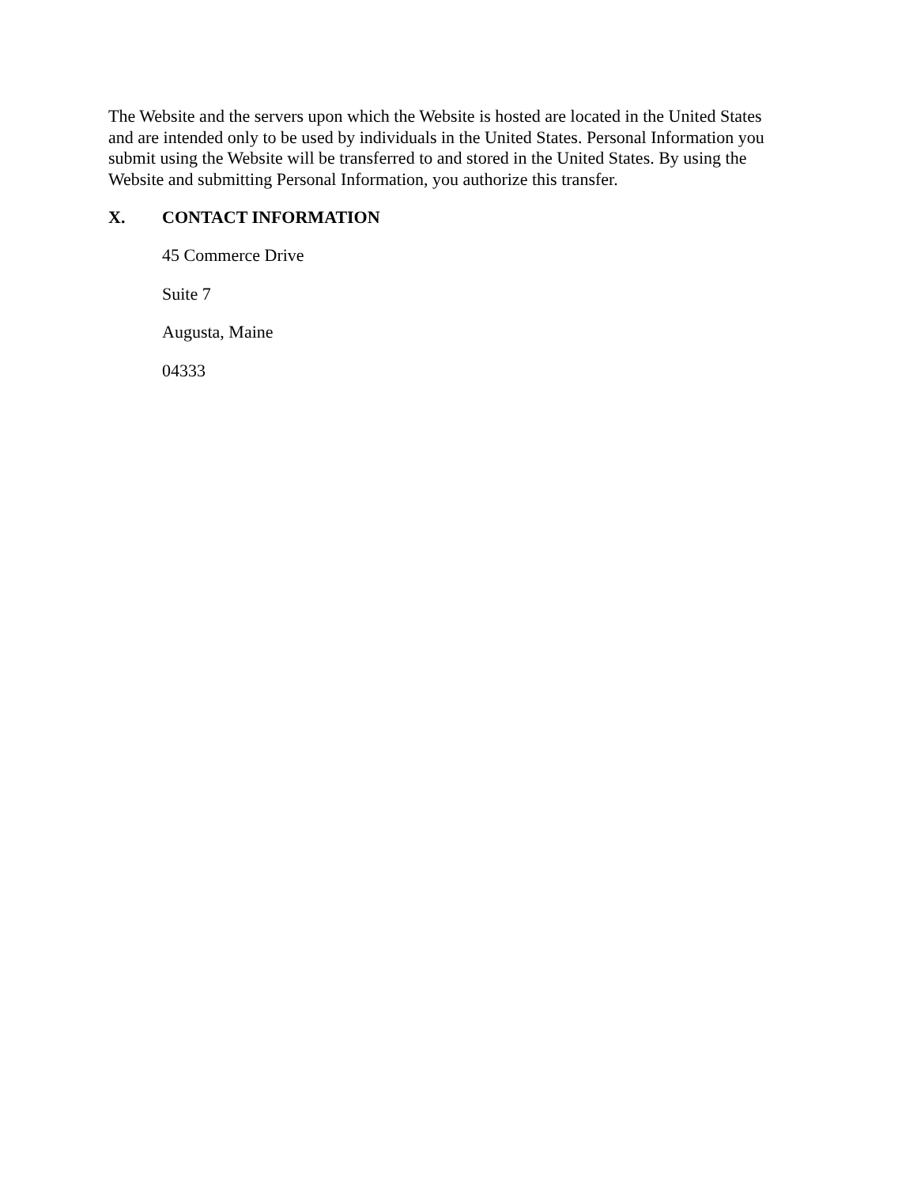The Website and the servers upon which the Website is hosted are located in the United States and are intended only to be used by individuals in the United States. Personal Information you submit using the Website will be transferred to and stored in the United States. By using the Website and submitting Personal Information, you authorize this transfer.
X. CONTACT INFORMATION
45 Commerce Drive
Suite 7
Augusta, Maine
04333